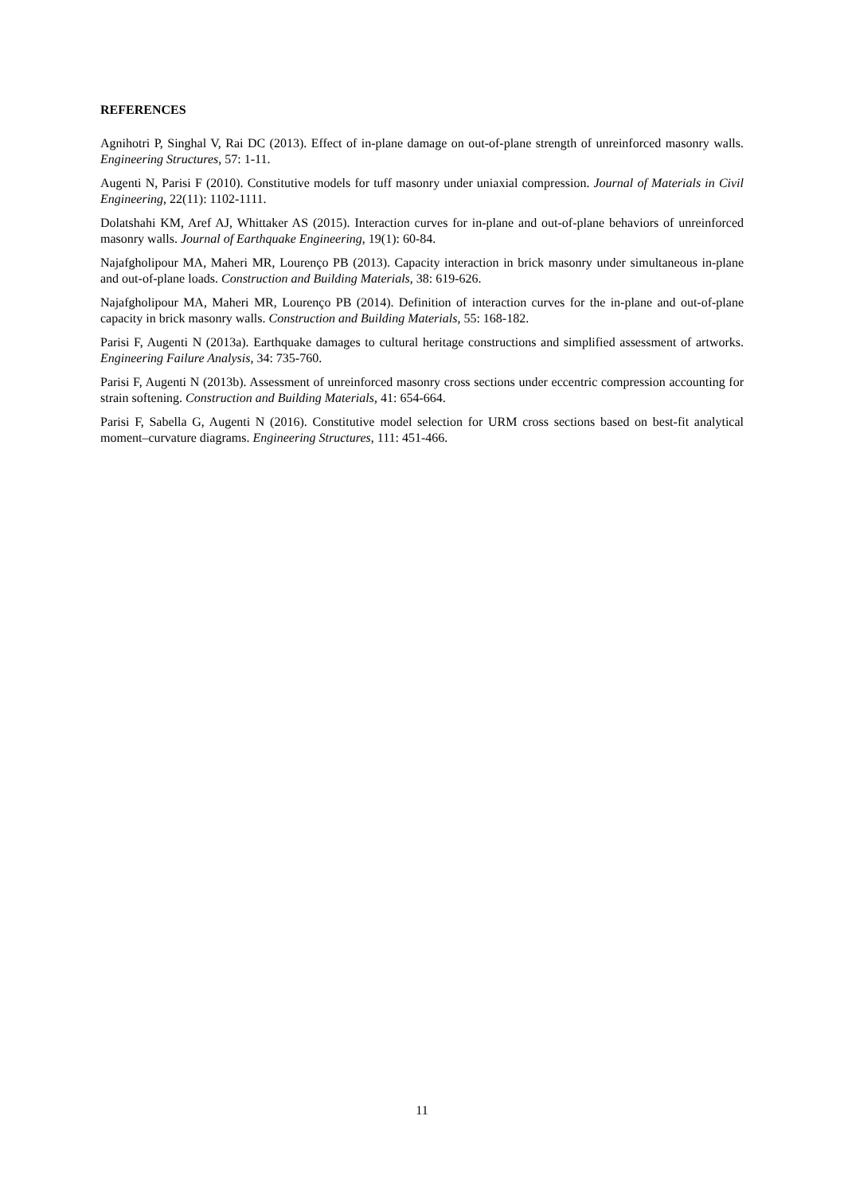REFERENCES
Agnihotri P, Singhal V, Rai DC (2013). Effect of in-plane damage on out-of-plane strength of unreinforced masonry walls. Engineering Structures, 57: 1-11.
Augenti N, Parisi F (2010). Constitutive models for tuff masonry under uniaxial compression. Journal of Materials in Civil Engineering, 22(11): 1102-1111.
Dolatshahi KM, Aref AJ, Whittaker AS (2015). Interaction curves for in-plane and out-of-plane behaviors of unreinforced masonry walls. Journal of Earthquake Engineering, 19(1): 60-84.
Najafgholipour MA, Maheri MR, Lourenço PB (2013). Capacity interaction in brick masonry under simultaneous in-plane and out-of-plane loads. Construction and Building Materials, 38: 619-626.
Najafgholipour MA, Maheri MR, Lourenço PB (2014). Definition of interaction curves for the in-plane and out-of-plane capacity in brick masonry walls. Construction and Building Materials, 55: 168-182.
Parisi F, Augenti N (2013a). Earthquake damages to cultural heritage constructions and simplified assessment of artworks. Engineering Failure Analysis, 34: 735-760.
Parisi F, Augenti N (2013b). Assessment of unreinforced masonry cross sections under eccentric compression accounting for strain softening. Construction and Building Materials, 41: 654-664.
Parisi F, Sabella G, Augenti N (2016). Constitutive model selection for URM cross sections based on best-fit analytical moment–curvature diagrams. Engineering Structures, 111: 451-466.
11